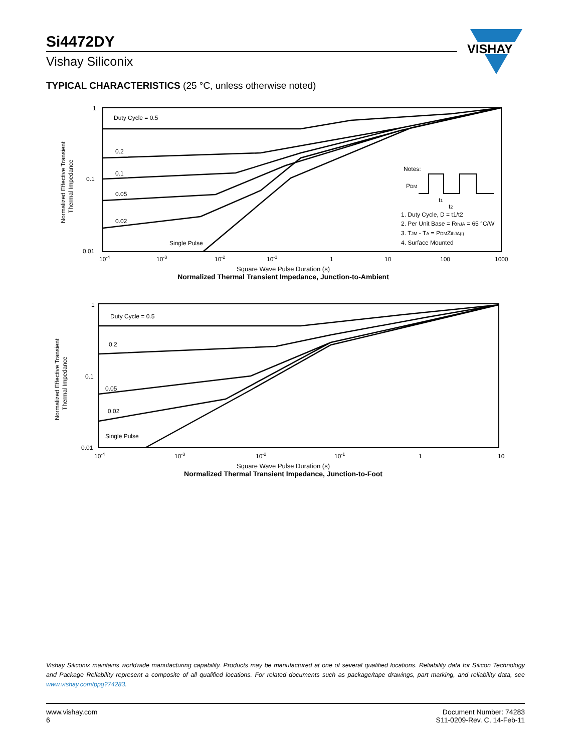Si4472DY
Vishay Siliconix
VISHAY
TYPICAL CHARACTERISTICS (25 °C, unless otherwise noted)
Normalized Effective Transient
Thermal Impedance
1
0.1
0.01
Duty Cycle = 0.5
0.2
0.1
0.05
0.02
Single Pulse
Notes:
PDM
t1
t2
1. Duty Cycle, D = t1/t2
2. Per Unit Base = RthJA = 65 °C/W
3. TJM - TA = PDMZthJA(t)
4. Surface Mounted
10-4
10-3
10-2
10-1
1
10
100
1000
Square Wave Pulse Duration (s)
Normalized Thermal Transient Impedance, Junction-to-Ambient
Normalized Effective Transient
Thermal Impedance
1
0.1
0.01
Duty Cycle = 0.5
0.2
0.05
0.02
Single Pulse
10-4
10-3
10-2
10-1
1
10
Square Wave Pulse Duration (s)
Normalized Thermal Transient Impedance, Junction-to-Foot
Vishay Siliconix maintains worldwide manufacturing capability. Products may be manufactured at one of several qualified locations. Reliability data for Silicon Technology and Package Reliability represent a composite of all qualified locations. For related documents such as package/tape drawings, part marking, and reliability data, see www.vishay.com/ppg?74283.
www.vishay.com
6
Document Number: 74283
S11-0209-Rev. C, 14-Feb-11